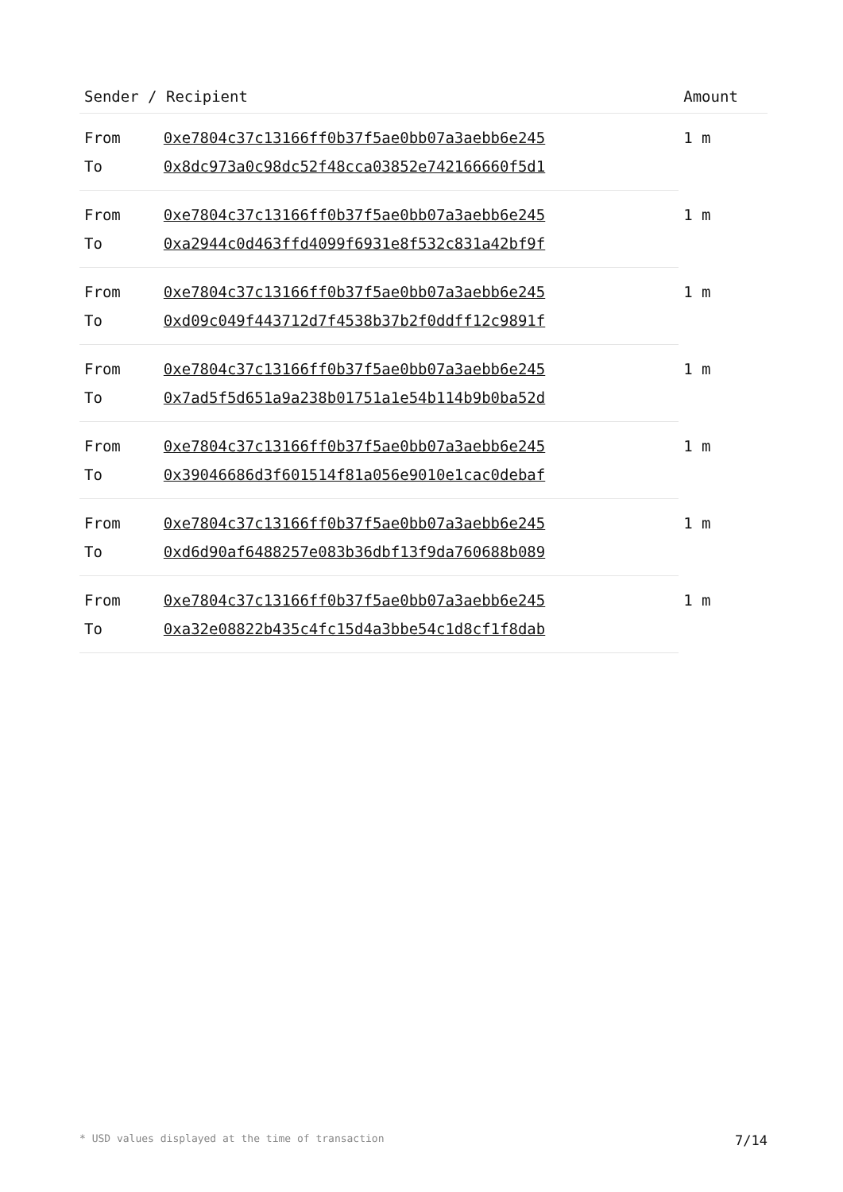| Sender / Recipient | | Amount |
| --- | --- | --- |
| From | 0xe7804c37c13166ff0b37f5ae0bb07a3aebb6e245 | 1 m |
| To | 0x8dc973a0c98dc52f48cca03852e742166660f5d1 | |
| From | 0xe7804c37c13166ff0b37f5ae0bb07a3aebb6e245 | 1 m |
| To | 0xa2944c0d463ffd4099f6931e8f532c831a42bf9f | |
| From | 0xe7804c37c13166ff0b37f5ae0bb07a3aebb6e245 | 1 m |
| To | 0xd09c049f443712d7f4538b37b2f0ddff12c9891f | |
| From | 0xe7804c37c13166ff0b37f5ae0bb07a3aebb6e245 | 1 m |
| To | 0x7ad5f5d651a9a238b01751a1e54b114b9b0ba52d | |
| From | 0xe7804c37c13166ff0b37f5ae0bb07a3aebb6e245 | 1 m |
| To | 0x39046686d3f601514f81a056e9010e1cac0debaf | |
| From | 0xe7804c37c13166ff0b37f5ae0bb07a3aebb6e245 | 1 m |
| To | 0xd6d90af6488257e083b36dbf13f9da760688b089 | |
| From | 0xe7804c37c13166ff0b37f5ae0bb07a3aebb6e245 | 1 m |
| To | 0xa32e08822b435c4fc15d4a3bbe54c1d8cf1f8dab | |
* USD values displayed at the time of transaction 7/14